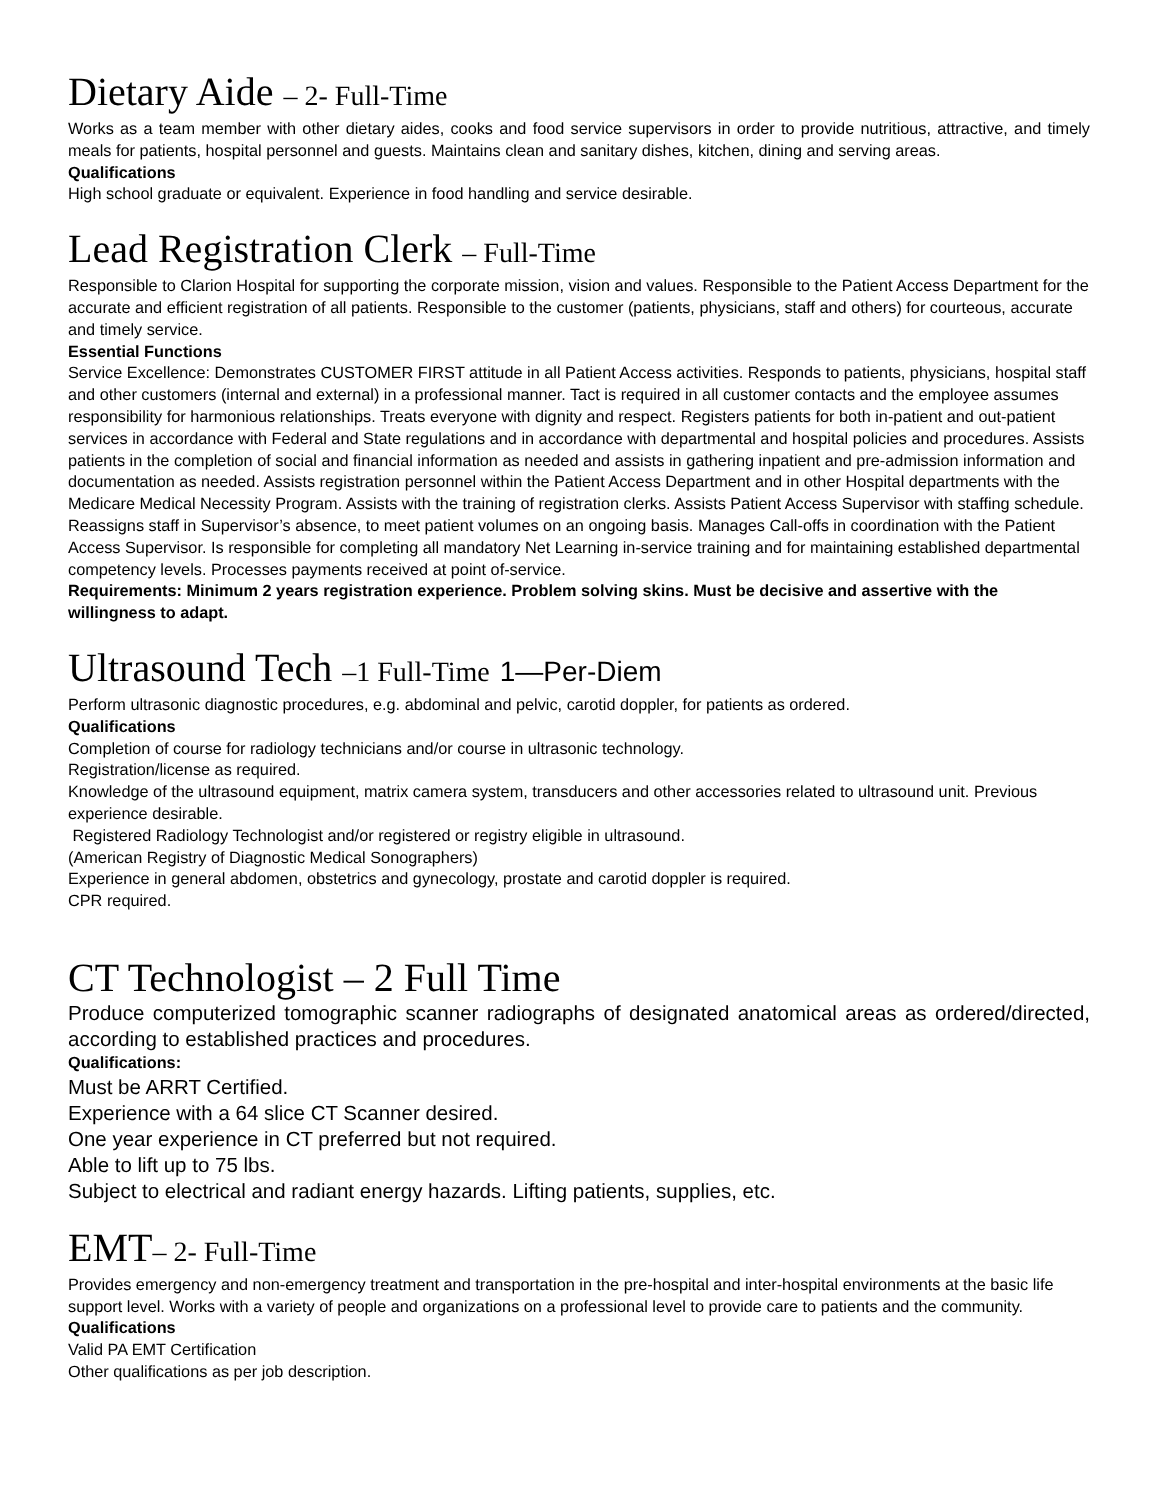Dietary Aide – 2- Full-Time
Works as a team member with other dietary aides, cooks and food service supervisors in order to provide nutritious, attractive, and timely meals for patients, hospital personnel and guests. Maintains clean and sanitary dishes, kitchen, dining and serving areas.
Qualifications
High school graduate or equivalent. Experience in food handling and service desirable.
Lead Registration Clerk – Full-Time
Responsible to Clarion Hospital for supporting the corporate mission, vision and values. Responsible to the Patient Access Department for the accurate and efficient registration of all patients. Responsible to the customer (patients, physicians, staff and others) for courteous, accurate and timely service.
Essential Functions
Service Excellence: Demonstrates CUSTOMER FIRST attitude in all Patient Access activities. Responds to patients, physicians, hospital staff and other customers (internal and external) in a professional manner. Tact is required in all customer contacts and the employee assumes responsibility for harmonious relationships. Treats everyone with dignity and respect. Registers patients for both in-patient and out-patient services in accordance with Federal and State regulations and in accordance with departmental and hospital policies and procedures. Assists patients in the completion of social and financial information as needed and assists in gathering inpatient and pre-admission information and documentation as needed. Assists registration personnel within the Patient Access Department and in other Hospital departments with the Medicare Medical Necessity Program. Assists with the training of registration clerks. Assists Patient Access Supervisor with staffing schedule. Reassigns staff in Supervisor’s absence, to meet patient volumes on an ongoing basis. Manages Call-offs in coordination with the Patient Access Supervisor. Is responsible for completing all mandatory Net Learning in-service training and for maintaining established departmental competency levels. Processes payments received at point of-service.
Requirements: Minimum 2 years registration experience. Problem solving skins. Must be decisive and assertive with the willingness to adapt.
Ultrasound Tech –1 Full-Time 1—Per-Diem
Perform ultrasonic diagnostic procedures, e.g. abdominal and pelvic, carotid doppler, for patients as ordered.
Qualifications
Completion of course for radiology technicians and/or course in ultrasonic technology.
Registration/license as required.
Knowledge of the ultrasound equipment, matrix camera system, transducers and other accessories related to ultrasound unit. Previous experience desirable.
Registered Radiology Technologist and/or registered or registry eligible in ultrasound.
(American Registry of Diagnostic Medical Sonographers)
Experience in general abdomen, obstetrics and gynecology, prostate and carotid doppler is required.
CPR required.
CT Technologist – 2 Full Time
Produce computerized tomographic scanner radiographs of designated anatomical areas as ordered/directed, according to established practices and procedures.
Qualifications:
Must be ARRT Certified.
Experience with a 64 slice CT Scanner desired.
One year experience in CT preferred but not required.
Able to lift up to 75 lbs.
Subject to electrical and radiant energy hazards. Lifting patients, supplies, etc.
EMT– 2- Full-Time
Provides emergency and non-emergency treatment and transportation in the pre-hospital and inter-hospital environments at the basic life support level. Works with a variety of people and organizations on a professional level to provide care to patients and the community.
Qualifications
Valid PA EMT Certification
Other qualifications as per job description.